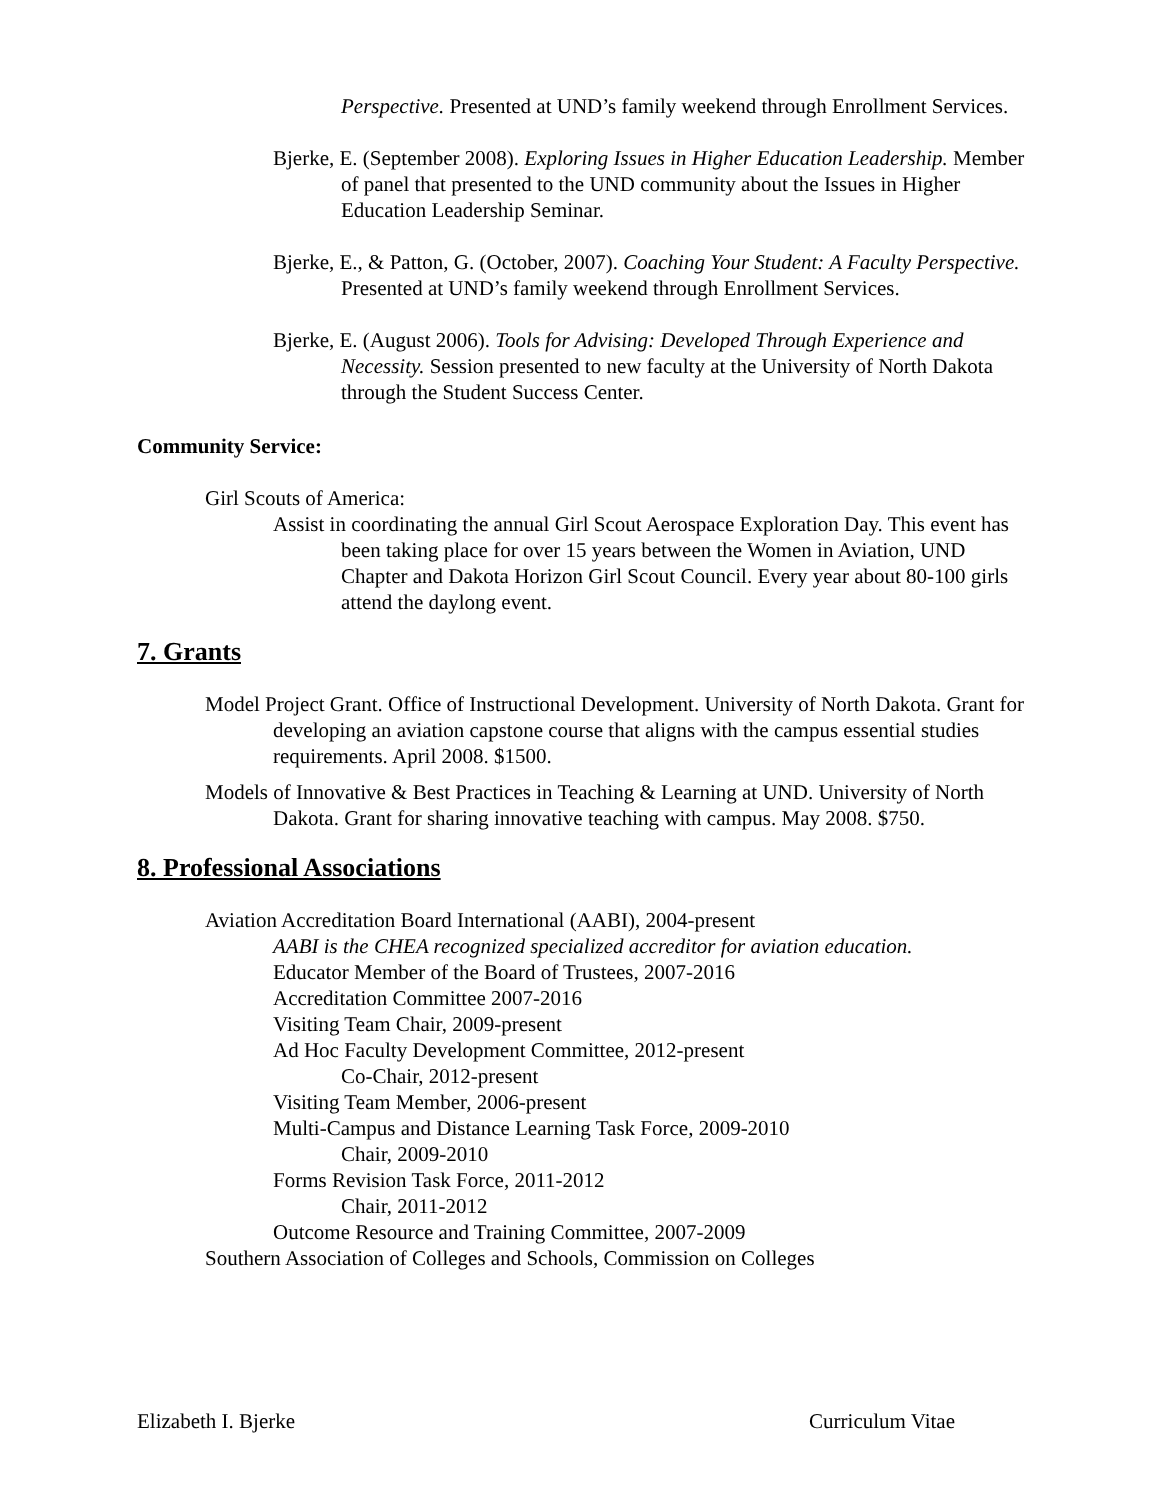Perspective. Presented at UND’s family weekend through Enrollment Services.
Bjerke, E. (September 2008). Exploring Issues in Higher Education Leadership. Member of panel that presented to the UND community about the Issues in Higher Education Leadership Seminar.
Bjerke, E., & Patton, G. (October, 2007). Coaching Your Student: A Faculty Perspective. Presented at UND’s family weekend through Enrollment Services.
Bjerke, E. (August 2006). Tools for Advising: Developed Through Experience and Necessity. Session presented to new faculty at the University of North Dakota through the Student Success Center.
Community Service:
Girl Scouts of America:
Assist in coordinating the annual Girl Scout Aerospace Exploration Day. This event has been taking place for over 15 years between the Women in Aviation, UND Chapter and Dakota Horizon Girl Scout Council. Every year about 80-100 girls attend the daylong event.
7. Grants
Model Project Grant. Office of Instructional Development. University of North Dakota. Grant for developing an aviation capstone course that aligns with the campus essential studies requirements. April 2008. $1500.
Models of Innovative & Best Practices in Teaching & Learning at UND. University of North Dakota. Grant for sharing innovative teaching with campus. May 2008. $750.
8. Professional Associations
Aviation Accreditation Board International (AABI), 2004-present
AABI is the CHEA recognized specialized accreditor for aviation education.
Educator Member of the Board of Trustees, 2007-2016
Accreditation Committee 2007-2016
Visiting Team Chair, 2009-present
Ad Hoc Faculty Development Committee, 2012-present
Co-Chair, 2012-present
Visiting Team Member, 2006-present
Multi-Campus and Distance Learning Task Force, 2009-2010
Chair, 2009-2010
Forms Revision Task Force, 2011-2012
Chair, 2011-2012
Outcome Resource and Training Committee, 2007-2009
Southern Association of Colleges and Schools, Commission on Colleges
Elizabeth I. Bjerke Curriculum Vitae